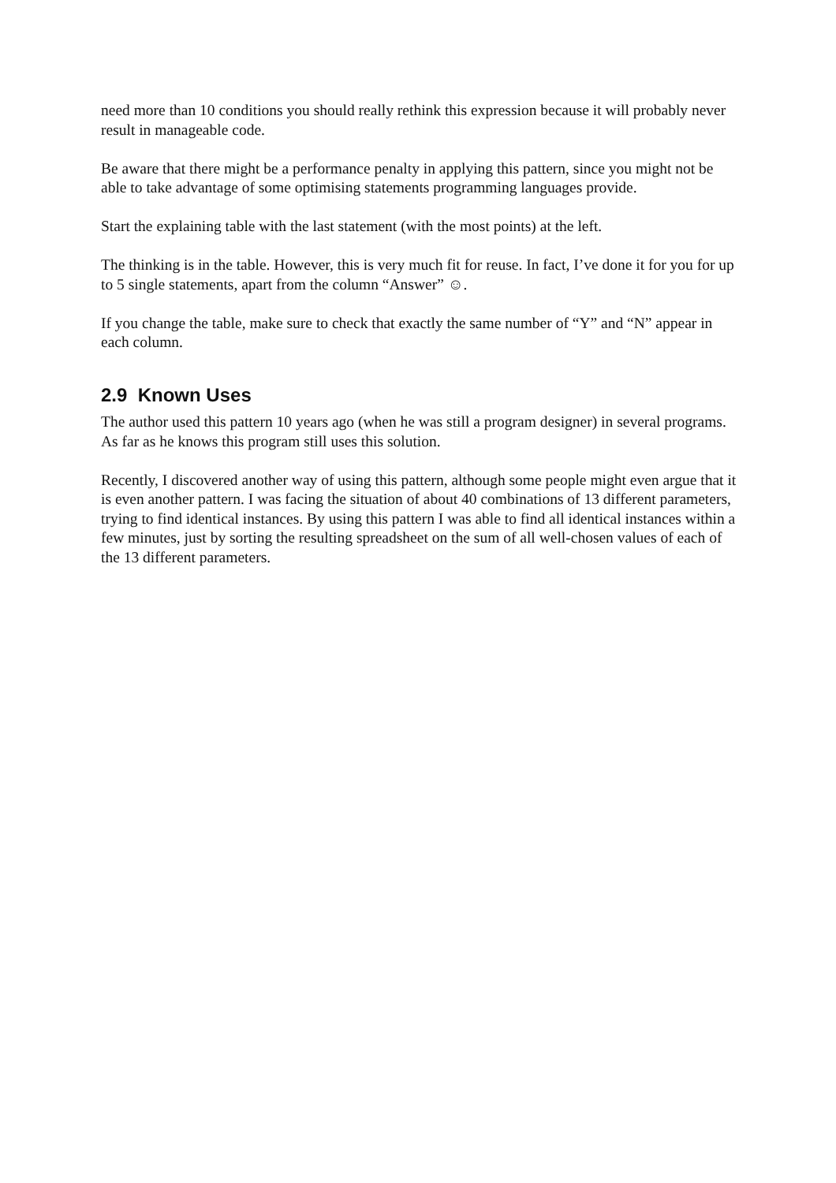need more than 10 conditions you should really rethink this expression because it will probably never result in manageable code.
Be aware that there might be a performance penalty in applying this pattern, since you might not be able to take advantage of some optimising statements programming languages provide.
Start the explaining table with the last statement (with the most points) at the left.
The thinking is in the table. However, this is very much fit for reuse. In fact, I’ve done it for you for up to 5 single statements, apart from the column “Answer” ☺.
If you change the table, make sure to check that exactly the same number of “Y” and “N” appear in each column.
2.9 Known Uses
The author used this pattern 10 years ago (when he was still a program designer) in several programs. As far as he knows this program still uses this solution.
Recently, I discovered another way of using this pattern, although some people might even argue that it is even another pattern. I was facing the situation of about 40 combinations of 13 different parameters, trying to find identical instances. By using this pattern I was able to find all identical instances within a few minutes, just by sorting the resulting spreadsheet on the sum of all well-chosen values of each of the 13 different parameters.